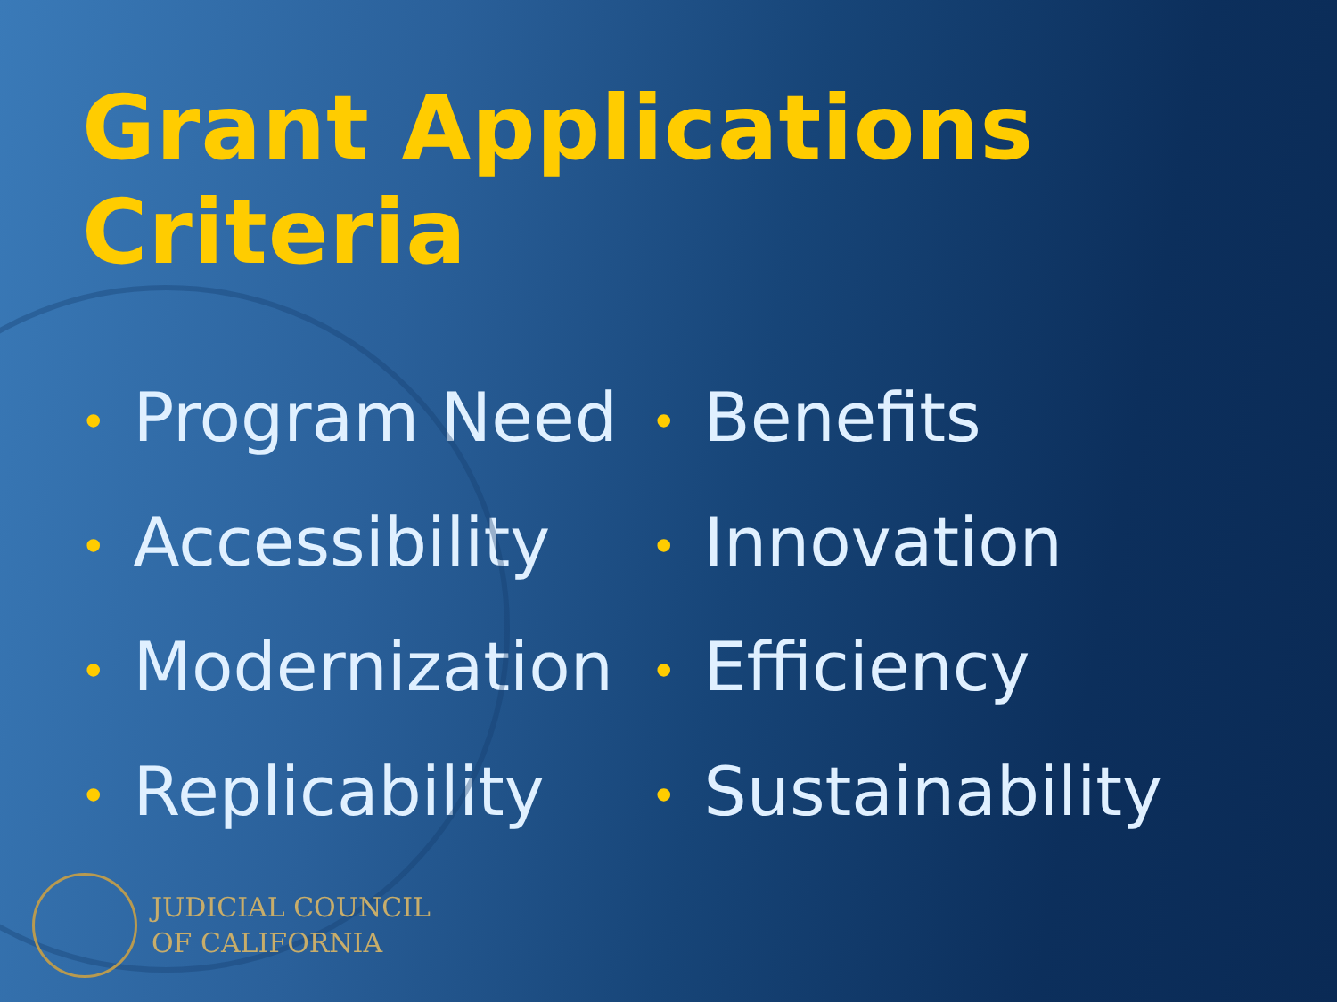Grant Applications Criteria
• Program Need
• Accessibility
• Modernization
• Replicability
• Benefits
• Innovation
• Efficiency
• Sustainability
JUDICIAL COUNCIL
OF CALIFORNIA